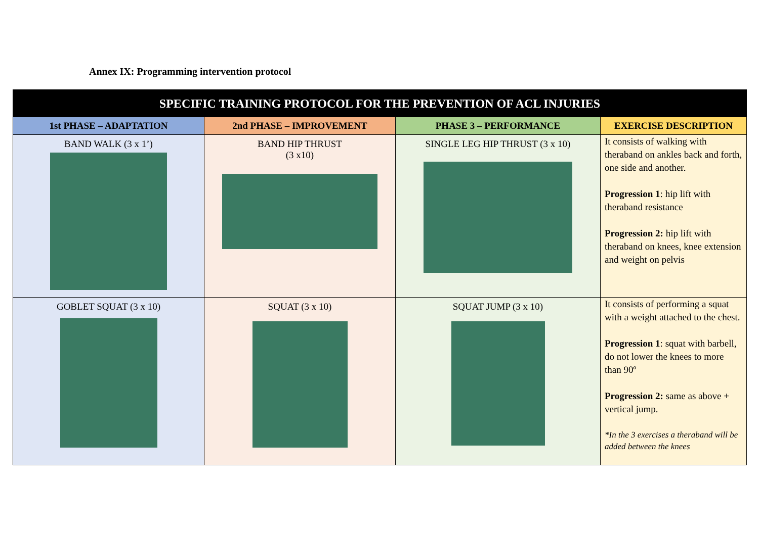Annex IX: Programming intervention protocol
| SPECIFIC TRAINING PROTOCOL FOR THE PREVENTION OF ACL INJURIES | | | |
| --- | --- | --- | --- |
| 1st PHASE – ADAPTATION | 2nd PHASE – IMPROVEMENT | PHASE 3 – PERFORMANCE | EXERCISE DESCRIPTION |
| BAND WALK (3 x 1’) | BAND HIP THRUST (3 x10) | SINGLE LEG HIP THRUST (3 x 10) | It consists of walking with theraband on ankles back and forth, one side and another. Progression 1 : hip lift with theraband resistance Progression 2: hip lift with theraband on knees, knee extension and weight on pelvis |
| GOBLET SQUAT (3 x 10) | SQUAT (3 x 10) | SQUAT JUMP (3 x 10) | It consists of performing a squat with a weight attached to the chest. Progression 1 : squat with barbell, do not lower the knees to more than 90º Progression 2: same as above + vertical jump. *In the 3 exercises a theraband will be added between the knees |